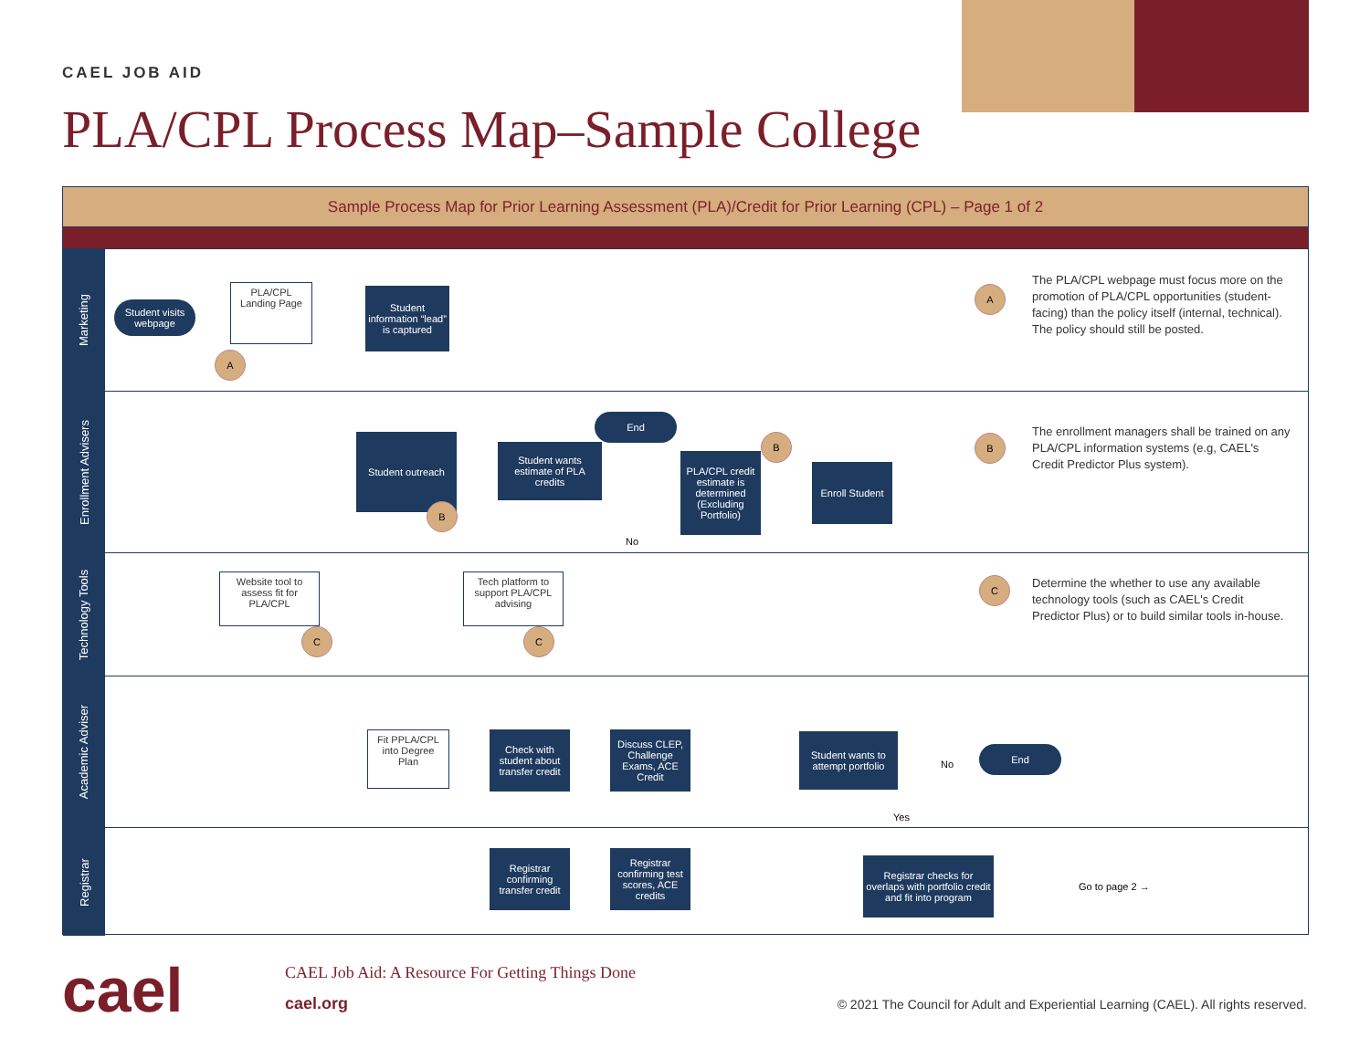CAEL JOB AID
PLA/CPL Process Map–Sample College
Sample Process Map for Prior Learning Assessment (PLA)/Credit for Prior Learning (CPL) – Page 1 of 2
Marketing
Student visits webpage
PLA/CPL Landing Page
A
Student information “lead” is captured
A
The PLA/CPL webpage must focus more on the promotion of PLA/CPL opportunities (student-facing) than the policy itself (internal, technical). The policy should still be posted.
Enrollment Advisers
Student outreach
B
Student wants estimate of PLA credits
End
PLA/CPL credit estimate is determined (Excluding Portfolio)
B
Enroll Student
B
The enrollment managers shall be trained on any PLA/CPL information systems (e.g, CAEL's Credit Predictor Plus system).
No
Technology Tools
Website tool to assess fit for PLA/CPL
C
Tech platform to support PLA/CPL advising
C
C
Determine the whether to use any available technology tools (such as CAEL's Credit Predictor Plus) or to build similar tools in-house.
Academic Adviser
Fit PPLA/CPL into Degree Plan
Check with student about transfer credit
Discuss CLEP, Challenge Exams, ACE Credit
Student wants to attempt portfolio
No
End
Yes
Registrar
Registrar confirming transfer credit
Registrar confirming test scores, ACE credits
Registrar checks for overlaps with portfolio credit and fit into program
Go to page 2 →
cael
CAEL Job Aid: A Resource For Getting Things Done
cael.org
© 2021 The Council for Adult and Experiential Learning (CAEL). All rights reserved.